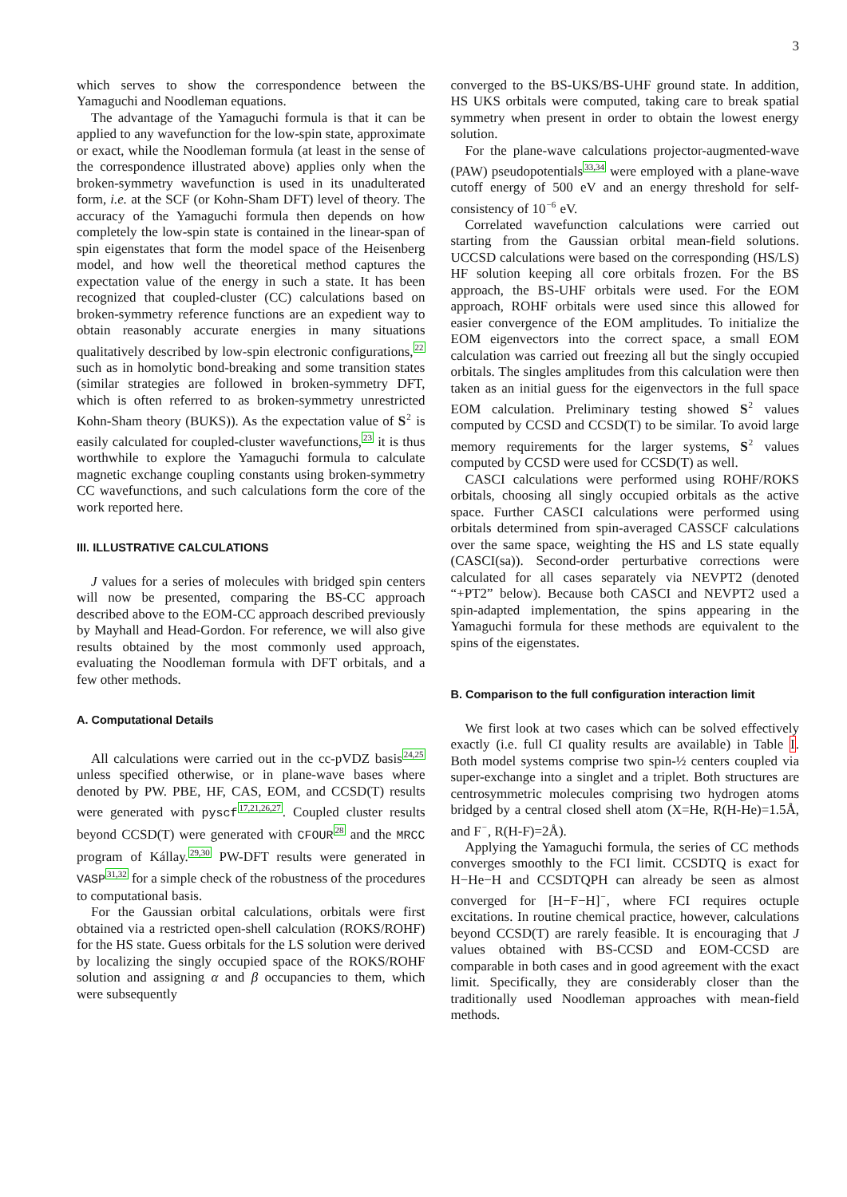3
which serves to show the correspondence between the Yamaguchi and Noodleman equations.
The advantage of the Yamaguchi formula is that it can be applied to any wavefunction for the low-spin state, approximate or exact, while the Noodleman formula (at least in the sense of the correspondence illustrated above) applies only when the broken-symmetry wavefunction is used in its unadulterated form, i.e. at the SCF (or Kohn-Sham DFT) level of theory. The accuracy of the Yamaguchi formula then depends on how completely the low-spin state is contained in the linear-span of spin eigenstates that form the model space of the Heisenberg model, and how well the theoretical method captures the expectation value of the energy in such a state. It has been recognized that coupled-cluster (CC) calculations based on broken-symmetry reference functions are an expedient way to obtain reasonably accurate energies in many situations qualitatively described by low-spin electronic configurations,<sup>22</sup> such as in homolytic bond-breaking and some transition states (similar strategies are followed in broken-symmetry DFT, which is often referred to as broken-symmetry unrestricted Kohn-Sham theory (BUKS)). As the expectation value of S<sup>2</sup> is easily calculated for coupled-cluster wavefunctions,<sup>23</sup> it is thus worthwhile to explore the Yamaguchi formula to calculate magnetic exchange coupling constants using broken-symmetry CC wavefunctions, and such calculations form the core of the work reported here.
III. ILLUSTRATIVE CALCULATIONS
J values for a series of molecules with bridged spin centers will now be presented, comparing the BS-CC approach described above to the EOM-CC approach described previously by Mayhall and Head-Gordon. For reference, we will also give results obtained by the most commonly used approach, evaluating the Noodleman formula with DFT orbitals, and a few other methods.
A. Computational Details
All calculations were carried out in the cc-pVDZ basis<sup>24,25</sup> unless specified otherwise, or in plane-wave bases where denoted by PW. PBE, HF, CAS, EOM, and CCSD(T) results were generated with pyscf<sup>17,21,26,27</sup>. Coupled cluster results beyond CCSD(T) were generated with CFOUR<sup>28</sup> and the MRCC program of Kállay.<sup>29,30</sup> PW-DFT results were generated in VASP<sup>31,32</sup> for a simple check of the robustness of the procedures to computational basis.
For the Gaussian orbital calculations, orbitals were first obtained via a restricted open-shell calculation (ROKS/ROHF) for the HS state. Guess orbitals for the LS solution were derived by localizing the singly occupied space of the ROKS/ROHF solution and assigning α and β occupancies to them, which were subsequently
converged to the BS-UKS/BS-UHF ground state. In addition, HS UKS orbitals were computed, taking care to break spatial symmetry when present in order to obtain the lowest energy solution.
For the plane-wave calculations projector-augmented-wave (PAW) pseudopotentials<sup>33,34</sup> were employed with a plane-wave cutoff energy of 500 eV and an energy threshold for self-consistency of 10<sup>−6</sup> eV.
Correlated wavefunction calculations were carried out starting from the Gaussian orbital mean-field solutions. UCCSD calculations were based on the corresponding (HS/LS) HF solution keeping all core orbitals frozen. For the BS approach, the BS-UHF orbitals were used. For the EOM approach, ROHF orbitals were used since this allowed for easier convergence of the EOM amplitudes. To initialize the EOM eigenvectors into the correct space, a small EOM calculation was carried out freezing all but the singly occupied orbitals. The singles amplitudes from this calculation were then taken as an initial guess for the eigenvectors in the full space EOM calculation. Preliminary testing showed S<sup>2</sup> values computed by CCSD and CCSD(T) to be similar. To avoid large memory requirements for the larger systems, S<sup>2</sup> values computed by CCSD were used for CCSD(T) as well.
CASCI calculations were performed using ROHF/ROKS orbitals, choosing all singly occupied orbitals as the active space. Further CASCI calculations were performed using orbitals determined from spin-averaged CASSCF calculations over the same space, weighting the HS and LS state equally (CASCI(sa)). Second-order perturbative corrections were calculated for all cases separately via NEVPT2 (denoted “+PT2” below). Because both CASCI and NEVPT2 used a spin-adapted implementation, the spins appearing in the Yamaguchi formula for these methods are equivalent to the spins of the eigenstates.
B. Comparison to the full configuration interaction limit
We first look at two cases which can be solved effectively exactly (i.e. full CI quality results are available) in Table I. Both model systems comprise two spin-½ centers coupled via super-exchange into a singlet and a triplet. Both structures are centrosymmetric molecules comprising two hydrogen atoms bridged by a central closed shell atom (X=He, R(H-He)=1.5Å, and F<sup>−</sup>, R(H-F)=2Å).
Applying the Yamaguchi formula, the series of CC methods converges smoothly to the FCI limit. CCSDTQ is exact for H−He−H and CCSDTQPH can already be seen as almost converged for [H−F−H]<sup>−</sup>, where FCI requires octuple excitations. In routine chemical practice, however, calculations beyond CCSD(T) are rarely feasible. It is encouraging that J values obtained with BS-CCSD and EOM-CCSD are comparable in both cases and in good agreement with the exact limit. Specifically, they are considerably closer than the traditionally used Noodleman approaches with mean-field methods.